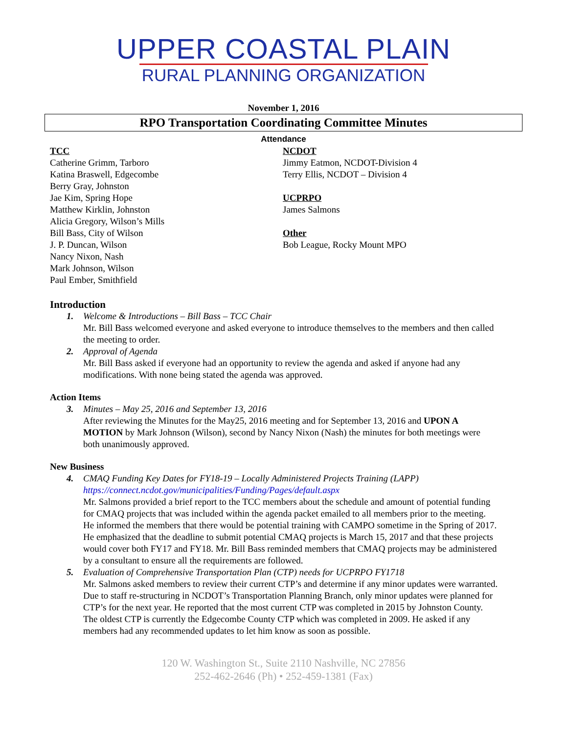UPPER COASTAL PLAIN
RURAL PLANNING ORGANIZATION
November 1, 2016
RPO Transportation Coordinating Committee Minutes
Attendance
TCC
Catherine Grimm, Tarboro
Katina Braswell, Edgecombe
Berry Gray, Johnston
Jae Kim, Spring Hope
Matthew Kirklin, Johnston
Alicia Gregory, Wilson’s Mills
Bill Bass, City of Wilson
J. P. Duncan, Wilson
Nancy Nixon, Nash
Mark Johnson, Wilson
Paul Ember, Smithfield
NCDOT
Jimmy Eatmon, NCDOT-Division 4
Terry Ellis, NCDOT – Division 4
UCPRPO
James Salmons
Other
Bob League, Rocky Mount MPO
Introduction
1. Welcome & Introductions – Bill Bass – TCC Chair
Mr. Bill Bass welcomed everyone and asked everyone to introduce themselves to the members and then called the meeting to order.
2. Approval of Agenda
Mr. Bill Bass asked if everyone had an opportunity to review the agenda and asked if anyone had any modifications. With none being stated the agenda was approved.
Action Items
3. Minutes – May 25, 2016 and September 13, 2016
After reviewing the Minutes for the May25, 2016 meeting and for September 13, 2016 and UPON A MOTION by Mark Johnson (Wilson), second by Nancy Nixon (Nash) the minutes for both meetings were both unanimously approved.
New Business
4. CMAQ Funding Key Dates for FY18-19 – Locally Administered Projects Training (LAPP)
https://connect.ncdot.gov/municipalities/Funding/Pages/default.aspx
Mr. Salmons provided a brief report to the TCC members about the schedule and amount of potential funding for CMAQ projects that was included within the agenda packet emailed to all members prior to the meeting. He informed the members that there would be potential training with CAMPO sometime in the Spring of 2017. He emphasized that the deadline to submit potential CMAQ projects is March 15, 2017 and that these projects would cover both FY17 and FY18. Mr. Bill Bass reminded members that CMAQ projects may be administered by a consultant to ensure all the requirements are followed.
5. Evaluation of Comprehensive Transportation Plan (CTP) needs for UCPRPO FY1718
Mr. Salmons asked members to review their current CTP’s and determine if any minor updates were warranted. Due to staff re-structuring in NCDOT’s Transportation Planning Branch, only minor updates were planned for CTP’s for the next year. He reported that the most current CTP was completed in 2015 by Johnston County. The oldest CTP is currently the Edgecombe County CTP which was completed in 2009. He asked if any members had any recommended updates to let him know as soon as possible.
120 W. Washington St., Suite 2110 Nashville, NC 27856
252-462-2646 (Ph) • 252-459-1381 (Fax)